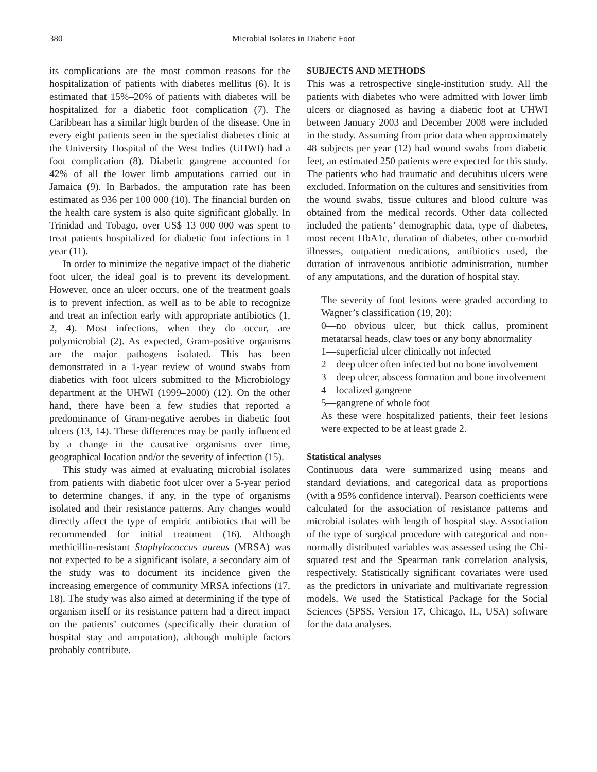380 Microbial Isolates in Diabetic Foot
its complications are the most common reasons for the hospitalization of patients with diabetes mellitus (6). It is estimated that 15%–20% of patients with diabetes will be hospitalized for a diabetic foot complication (7). The Caribbean has a similar high burden of the disease. One in every eight patients seen in the specialist diabetes clinic at the University Hospital of the West Indies (UHWI) had a foot complication (8). Diabetic gangrene accounted for 42% of all the lower limb amputations carried out in Jamaica (9). In Barbados, the amputation rate has been estimated as 936 per 100 000 (10). The financial burden on the health care system is also quite significant globally. In Trinidad and Tobago, over US$ 13 000 000 was spent to treat patients hospitalized for diabetic foot infections in 1 year (11).
In order to minimize the negative impact of the diabetic foot ulcer, the ideal goal is to prevent its development. However, once an ulcer occurs, one of the treatment goals is to prevent infection, as well as to be able to recognize and treat an infection early with appropriate antibiotics (1, 2, 4). Most infections, when they do occur, are polymicrobial (2). As expected, Gram-positive organisms are the major pathogens isolated. This has been demonstrated in a 1-year review of wound swabs from diabetics with foot ulcers submitted to the Microbiology department at the UHWI (1999–2000) (12). On the other hand, there have been a few studies that reported a predominance of Gram-negative aerobes in diabetic foot ulcers (13, 14). These differences may be partly influenced by a change in the causative organisms over time, geographical location and/or the severity of infection (15).
This study was aimed at evaluating microbial isolates from patients with diabetic foot ulcer over a 5-year period to determine changes, if any, in the type of organisms isolated and their resistance patterns. Any changes would directly affect the type of empiric antibiotics that will be recommended for initial treatment (16). Although methicillin-resistant Staphylococcus aureus (MRSA) was not expected to be a significant isolate, a secondary aim of the study was to document its incidence given the increasing emergence of community MRSA infections (17, 18). The study was also aimed at determining if the type of organism itself or its resistance pattern had a direct impact on the patients’ outcomes (specifically their duration of hospital stay and amputation), although multiple factors probably contribute.
SUBJECTS AND METHODS
This was a retrospective single-institution study. All the patients with diabetes who were admitted with lower limb ulcers or diagnosed as having a diabetic foot at UHWI between January 2003 and December 2008 were included in the study. Assuming from prior data when approximately 48 subjects per year (12) had wound swabs from diabetic feet, an estimated 250 patients were expected for this study. The patients who had traumatic and decubitus ulcers were excluded. Information on the cultures and sensitivities from the wound swabs, tissue cultures and blood culture was obtained from the medical records. Other data collected included the patients’ demographic data, type of diabetes, most recent HbA1c, duration of diabetes, other co-morbid illnesses, outpatient medications, antibiotics used, the duration of intravenous antibiotic administration, number of any amputations, and the duration of hospital stay.
The severity of foot lesions were graded according to Wagner’s classification (19, 20):
0—no obvious ulcer, but thick callus, prominent metatarsal heads, claw toes or any bony abnormality
1—superficial ulcer clinically not infected
2—deep ulcer often infected but no bone involvement
3—deep ulcer, abscess formation and bone involvement
4—localized gangrene
5—gangrene of whole foot
As these were hospitalized patients, their feet lesions were expected to be at least grade 2.
Statistical analyses
Continuous data were summarized using means and standard deviations, and categorical data as proportions (with a 95% confidence interval). Pearson coefficients were calculated for the association of resistance patterns and microbial isolates with length of hospital stay. Association of the type of surgical procedure with categorical and non-normally distributed variables was assessed using the Chi-squared test and the Spearman rank correlation analysis, respectively. Statistically significant covariates were used as the predictors in univariate and multivariate regression models. We used the Statistical Package for the Social Sciences (SPSS, Version 17, Chicago, IL, USA) software for the data analyses.